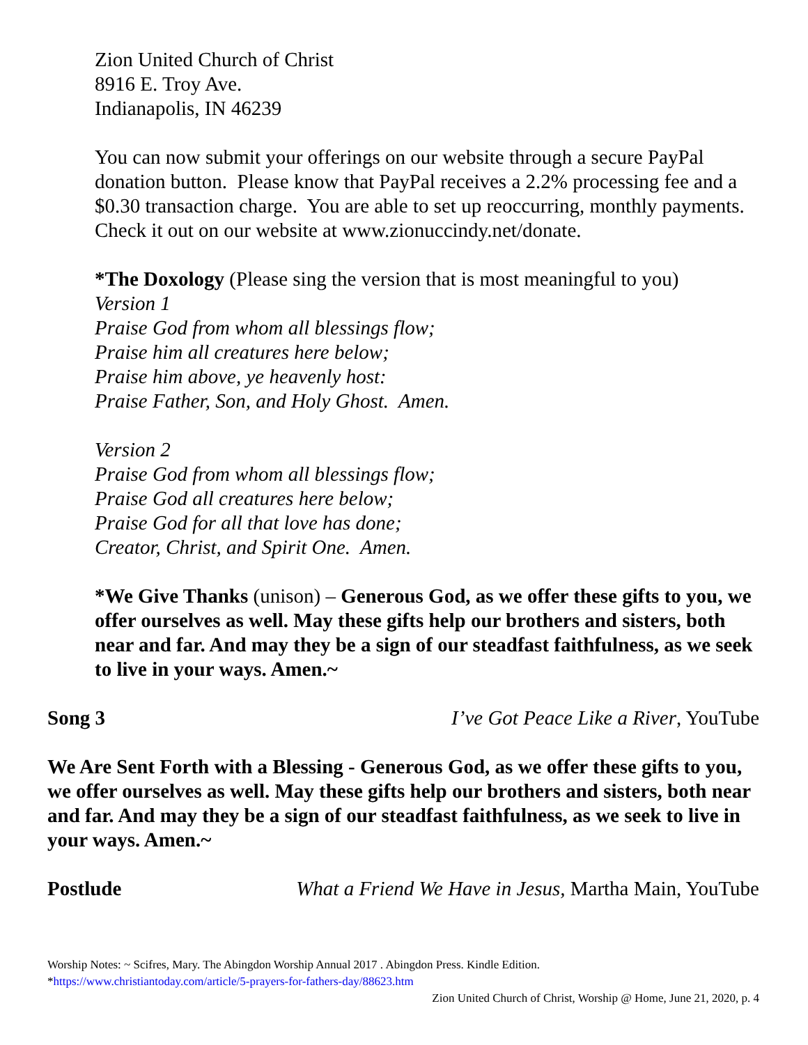Zion United Church of Christ
8916 E. Troy Ave.
Indianapolis, IN 46239
You can now submit your offerings on our website through a secure PayPal donation button. Please know that PayPal receives a 2.2% processing fee and a $0.30 transaction charge. You are able to set up reoccurring, monthly payments. Check it out on our website at www.zionuccindy.net/donate.
*The Doxology (Please sing the version that is most meaningful to you)
Version 1
Praise God from whom all blessings flow;
Praise him all creatures here below;
Praise him above, ye heavenly host:
Praise Father, Son, and Holy Ghost. Amen.
Version 2
Praise God from whom all blessings flow;
Praise God all creatures here below;
Praise God for all that love has done;
Creator, Christ, and Spirit One. Amen.
*We Give Thanks (unison) – Generous God, as we offer these gifts to you, we offer ourselves as well. May these gifts help our brothers and sisters, both near and far. And may they be a sign of our steadfast faithfulness, as we seek to live in your ways. Amen.~
Song 3 I’ve Got Peace Like a River, YouTube
We Are Sent Forth with a Blessing - Generous God, as we offer these gifts to you, we offer ourselves as well. May these gifts help our brothers and sisters, both near and far. And may they be a sign of our steadfast faithfulness, as we seek to live in your ways. Amen.~
Postlude What a Friend We Have in Jesus, Martha Main, YouTube
Worship Notes: ~ Scifres, Mary. The Abingdon Worship Annual 2017 . Abingdon Press. Kindle Edition.
*https://www.christiantoday.com/article/5-prayers-for-fathers-day/88623.htm
Zion United Church of Christ, Worship @ Home, June 21, 2020, p. 4